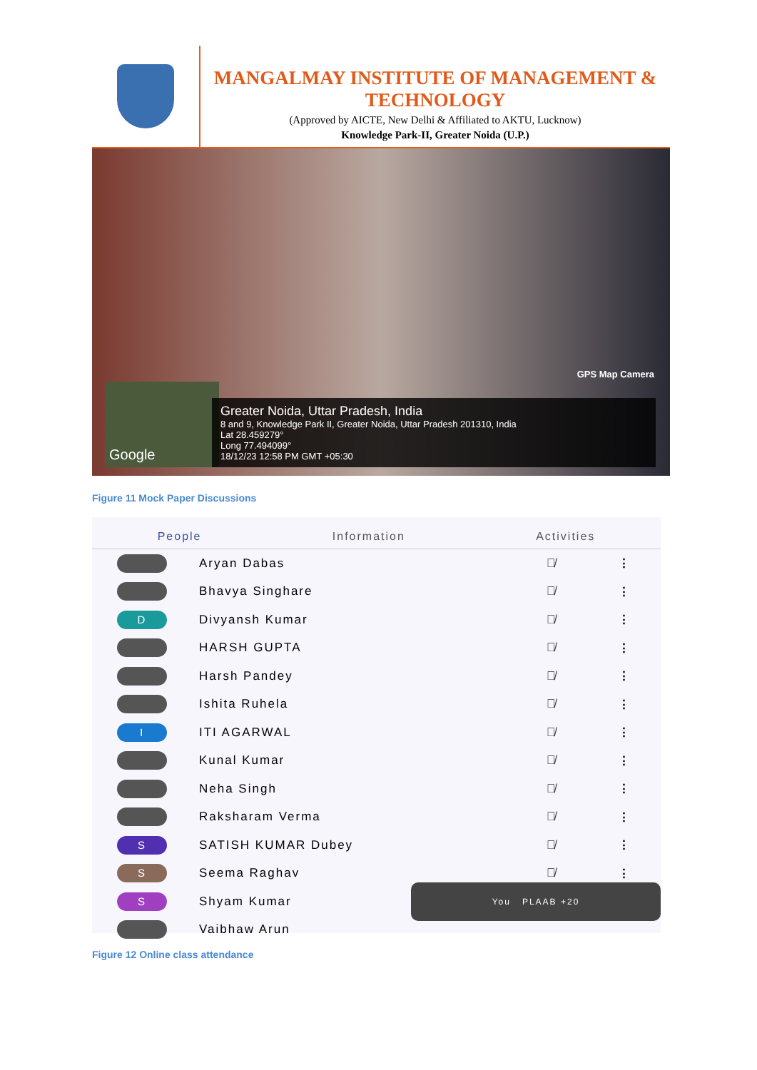MANGALMAY INSTITUTE OF MANAGEMENT & TECHNOLOGY
(Approved by AICTE, New Delhi & Affiliated to AKTU, Lucknow)
Knowledge Park-II, Greater Noida (U.P.)
GPS Map Camera
Google
Greater Noida, Uttar Pradesh, India
8 and 9, Knowledge Park II, Greater Noida, Uttar Pradesh 201310, India
Lat 28.459279°
Long 77.494099°
18/12/23 12:58 PM GMT +05:30
Figure 11 Mock Paper Discussions
People Information Activities
Aryan Dabas 🎙̸ ⋮
Bhavya Singhare 🎙̸ ⋮
D
Divyansh Kumar 🎙̸ ⋮
HARSH GUPTA 🎙̸ ⋮
Harsh Pandey 🎙̸ ⋮
Ishita Ruhela 🎙̸ ⋮
I
ITI AGARWAL 🎙̸ ⋮
Kunal Kumar 🎙̸ ⋮
Neha Singh 🎙̸ ⋮
Raksharam Verma 🎙̸ ⋮
S
SATISH KUMAR Dubey 🎙̸ ⋮
S
Seema Raghav 🎙̸ ⋮
S
Shyam Kumar
You PLAAB +20
Vaibhaw Arun
Figure 12 Online class attendance